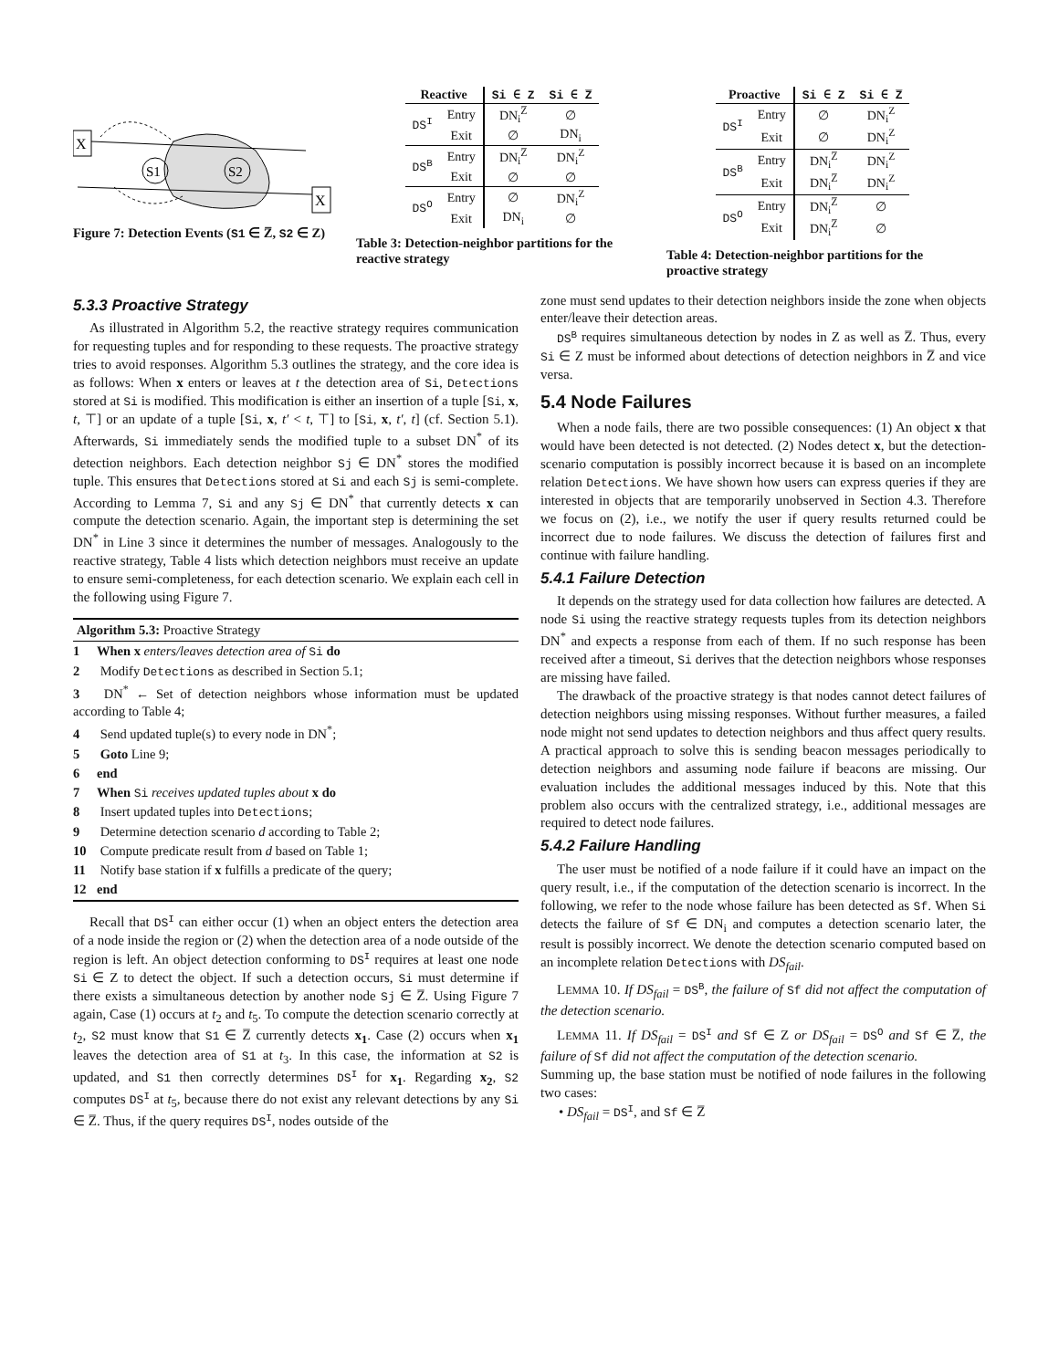X
X
S1
S2
Figure 7: Detection Events (S1 ∈ Z̅, S2 ∈ Z)
| Reactive | | Si ∈ Z | Si ∈ Z̅ |
| --- | --- | --- | --- |
| DS<sup>I</sup> | Entry | DN<sub>i</sub><sup>Z̅</sup> | ∅ |
| | Exit | ∅ | DN<sub>i</sub> |
| DS<sup>B</sup> | Entry | DN<sub>i</sub><sup>Z̅</sup> | DN<sub>i</sub><sup>Z</sup> |
| | Exit | ∅ | ∅ |
| DS<sup>O</sup> | Entry | ∅ | DN<sub>i</sub><sup>Z</sup> |
| | Exit | DN<sub>i</sub> | ∅ |
Table 3: Detection-neighbor partitions for the reactive strategy
| Proactive | | Si ∈ Z | Si ∈ Z̅ |
| --- | --- | --- | --- |
| DS<sup>I</sup> | Entry | ∅ | DN<sub>i</sub><sup>Z</sup> |
| | Exit | ∅ | DN<sub>i</sub><sup>Z</sup> |
| DS<sup>B</sup> | Entry | DN<sub>i</sub><sup>Z̅</sup> | DN<sub>i</sub><sup>Z</sup> |
| | Exit | DN<sub>i</sub><sup>Z̅</sup> | DN<sub>i</sub><sup>Z</sup> |
| DS<sup>O</sup> | Entry | DN<sub>i</sub><sup>Z̅</sup> | ∅ |
| | Exit | DN<sub>i</sub><sup>Z̅</sup> | ∅ |
Table 4: Detection-neighbor partitions for the proactive strategy
5.3.3 Proactive Strategy
As illustrated in Algorithm 5.2, the reactive strategy requires communication for requesting tuples and for responding to these requests. The proactive strategy tries to avoid responses. Algorithm 5.3 outlines the strategy, and the core idea is as follows: When x enters or leaves at t the detection area of Si, Detections stored at Si is modified. This modification is either an insertion of a tuple [Si, x, t, ⊤] or an update of a tuple [Si, x, t′ < t, ⊤] to [Si, x, t′, t] (cf. Section 5.1). Afterwards, Si immediately sends the modified tuple to a subset DN<sup>*</sup> of its detection neighbors. Each detection neighbor Sj ∈ DN<sup>*</sup> stores the modified tuple. This ensures that Detections stored at Si and each Sj is semi-complete. According to Lemma 7, Si and any Sj ∈ DN<sup>*</sup> that currently detects x can compute the detection scenario. Again, the important step is determining the set DN<sup>*</sup> in Line 3 since it determines the number of messages. Analogously to the reactive strategy, Table 4 lists which detection neighbors must receive an update to ensure semi-completeness, for each detection scenario. We explain each cell in the following using Figure 7.
Algorithm 5.3: Proactive Strategy
1 When x enters/leaves detection area of Si do
2 Modify Detections as described in Section 5.1;
3 DN<sup>*</sup> ← Set of detection neighbors whose information must be updated according to Table 4;
4 Send updated tuple(s) to every node in DN<sup>*</sup>;
5 Goto Line 9;
6 end
7 When Si receives updated tuples about x do
8 Insert updated tuples into Detections;
9 Determine detection scenario d according to Table 2;
10 Compute predicate result from d based on Table 1;
11 Notify base station if x fulfills a predicate of the query;
12 end
Recall that DS<sup>I</sup> can either occur (1) when an object enters the detection area of a node inside the region or (2) when the detection area of a node outside of the region is left. An object detection conforming to DS<sup>I</sup> requires at least one node Si ∈ Z to detect the object. If such a detection occurs, Si must determine if there exists a simultaneous detection by another node Sj ∈ Z̅. Using Figure 7 again, Case (1) occurs at t<sub>2</sub> and t<sub>5</sub>. To compute the detection scenario correctly at t<sub>2</sub>, S2 must know that S1 ∈ Z̅ currently detects x<sub>1</sub>. Case (2) occurs when x<sub>1</sub> leaves the detection area of S1 at t<sub>3</sub>. In this case, the information at S2 is updated, and S1 then correctly determines DS<sup>I</sup> for x<sub>1</sub>. Regarding x<sub>2</sub>, S2 computes DS<sup>I</sup> at t<sub>5</sub>, because there do not exist any relevant detections by any Si ∈ Z̅. Thus, if the query requires DS<sup>I</sup>, nodes outside of the
zone must send updates to their detection neighbors inside the zone when objects enter/leave their detection areas.
DS<sup>B</sup> requires simultaneous detection by nodes in Z as well as Z̅. Thus, every Si ∈ Z must be informed about detections of detection neighbors in Z̅ and vice versa.
5.4 Node Failures
When a node fails, there are two possible consequences: (1) An object x that would have been detected is not detected. (2) Nodes detect x, but the detection-scenario computation is possibly incorrect because it is based on an incomplete relation Detections. We have shown how users can express queries if they are interested in objects that are temporarily unobserved in Section 4.3. Therefore we focus on (2), i.e., we notify the user if query results returned could be incorrect due to node failures. We discuss the detection of failures first and continue with failure handling.
5.4.1 Failure Detection
It depends on the strategy used for data collection how failures are detected. A node Si using the reactive strategy requests tuples from its detection neighbors DN<sup>*</sup> and expects a response from each of them. If no such response has been received after a timeout, Si derives that the detection neighbors whose responses are missing have failed.
The drawback of the proactive strategy is that nodes cannot detect failures of detection neighbors using missing responses. Without further measures, a failed node might not send updates to detection neighbors and thus affect query results. A practical approach to solve this is sending beacon messages periodically to detection neighbors and assuming node failure if beacons are missing. Our evaluation includes the additional messages induced by this. Note that this problem also occurs with the centralized strategy, i.e., additional messages are required to detect node failures.
5.4.2 Failure Handling
The user must be notified of a node failure if it could have an impact on the query result, i.e., if the computation of the detection scenario is incorrect. In the following, we refer to the node whose failure has been detected as Sf. When Si detects the failure of Sf ∈ DN<sub>i</sub> and computes a detection scenario later, the result is possibly incorrect. We denote the detection scenario computed based on an incomplete relation Detections with DS<sub>fail</sub>.
LEMMA 10. If DS<sub>fail</sub> = DS<sup>B</sup>, the failure of Sf did not affect the computation of the detection scenario.
LEMMA 11. If DS<sub>fail</sub> = DS<sup>I</sup> and Sf ∈ Z or DS<sub>fail</sub> = DS<sup>O</sup> and Sf ∈ Z̅, the failure of Sf did not affect the computation of the detection scenario.
Summing up, the base station must be notified of node failures in the following two cases:
• DS<sub>fail</sub> = DS<sup>I</sup>, and Sf ∈ Z̅